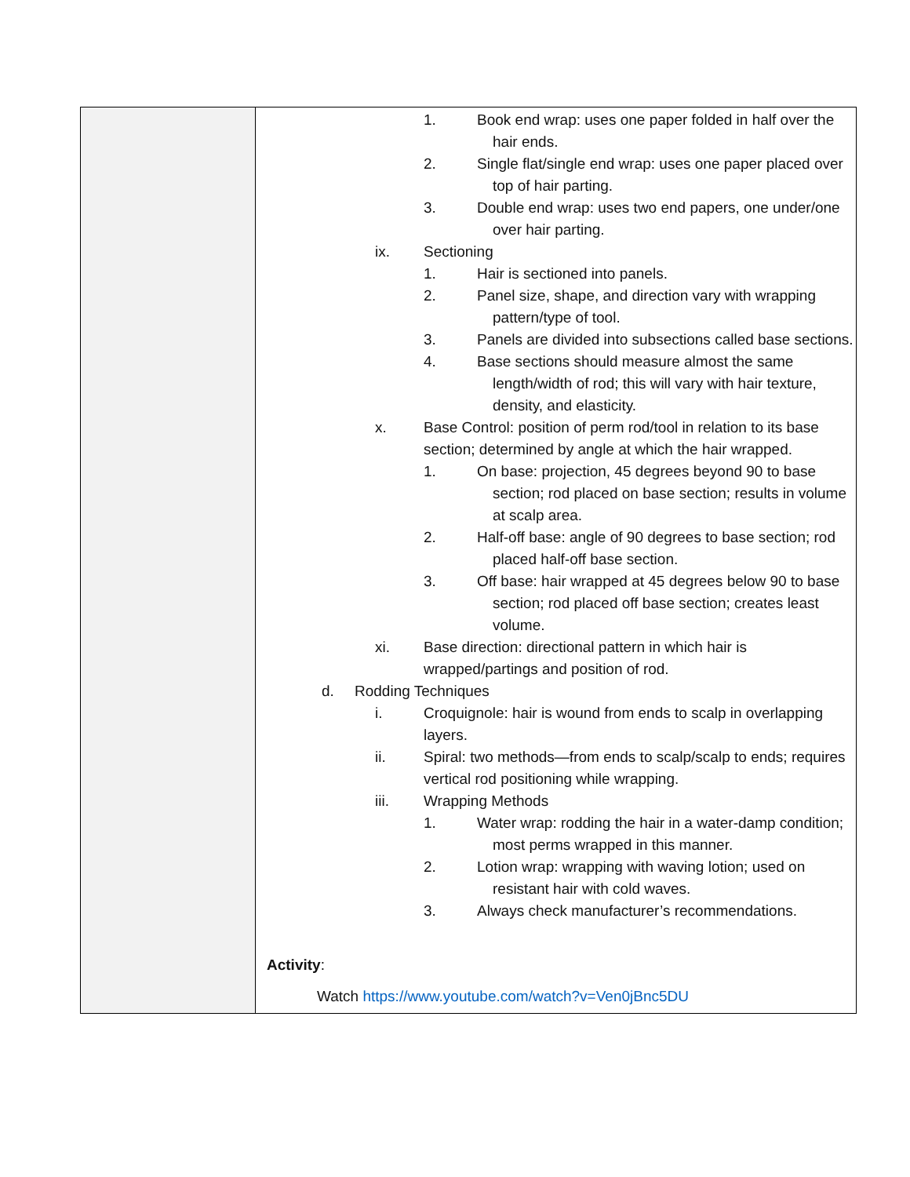| | 1. Book end wrap: uses one paper folded in half over the hair ends. 2. Single flat/single end wrap: uses one paper placed over top of hair parting. 3. Double end wrap: uses two end papers, one under/one over hair parting. ix. Sectioning 1. Hair is sectioned into panels. 2. Panel size, shape, and direction vary with wrapping pattern/type of tool. 3. Panels are divided into subsections called base sections. 4. Base sections should measure almost the same length/width of rod; this will vary with hair texture, density, and elasticity. x. Base Control: position of perm rod/tool in relation to its base section; determined by angle at which the hair wrapped. 1. On base: projection, 45 degrees beyond 90 to base section; rod placed on base section; results in volume at scalp area. 2. Half-off base: angle of 90 degrees to base section; rod placed half-off base section. 3. Off base: hair wrapped at 45 degrees below 90 to base section; rod placed off base section; creates least volume. xi. Base direction: directional pattern in which hair is wrapped/partings and position of rod. d. Rodding Techniques i. Croquignole: hair is wound from ends to scalp in overlapping layers. ii. Spiral: two methods—from ends to scalp/scalp to ends; requires vertical rod positioning while wrapping. iii. Wrapping Methods 1. Water wrap: rodding the hair in a water-damp condition; most perms wrapped in this manner. 2. Lotion wrap: wrapping with waving lotion; used on resistant hair with cold waves. 3. Always check manufacturer’s recommendations. Activity : Watch https://www.youtube.com/watch?v=Ven0jBnc5DU |